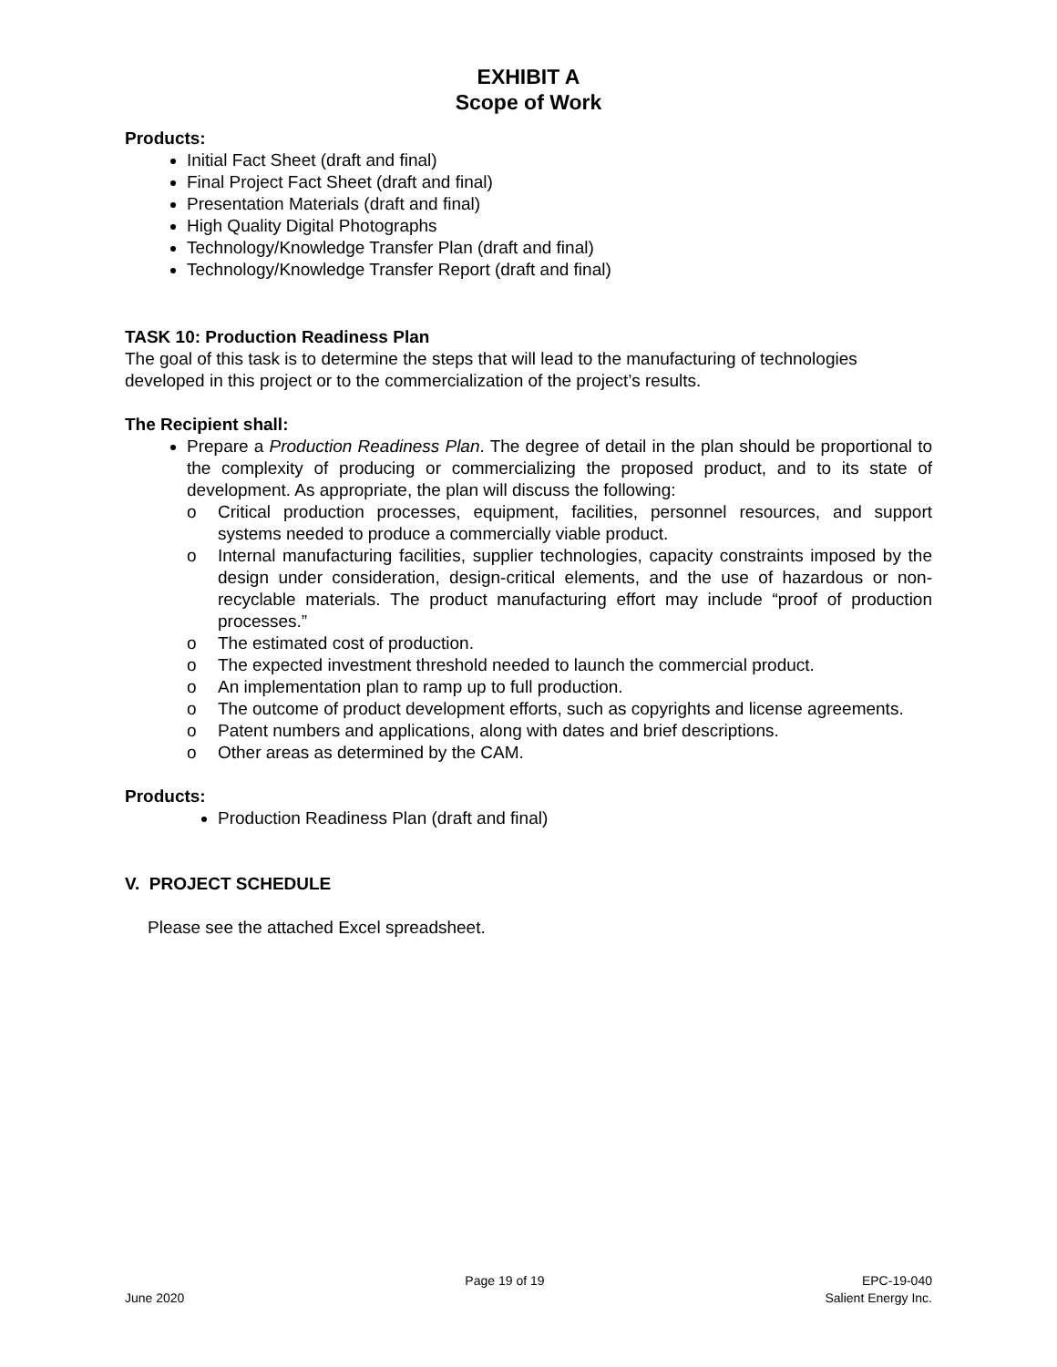EXHIBIT A
Scope of Work
Products:
Initial Fact Sheet (draft and final)
Final Project Fact Sheet (draft and final)
Presentation Materials (draft and final)
High Quality Digital Photographs
Technology/Knowledge Transfer Plan (draft and final)
Technology/Knowledge Transfer Report (draft and final)
TASK 10: Production Readiness Plan
The goal of this task is to determine the steps that will lead to the manufacturing of technologies developed in this project or to the commercialization of the project’s results.
The Recipient shall:
Prepare a Production Readiness Plan. The degree of detail in the plan should be proportional to the complexity of producing or commercializing the proposed product, and to its state of development. As appropriate, the plan will discuss the following:
o Critical production processes, equipment, facilities, personnel resources, and support systems needed to produce a commercially viable product.
o Internal manufacturing facilities, supplier technologies, capacity constraints imposed by the design under consideration, design-critical elements, and the use of hazardous or non-recyclable materials. The product manufacturing effort may include “proof of production processes.”
o The estimated cost of production.
o The expected investment threshold needed to launch the commercial product.
o An implementation plan to ramp up to full production.
o The outcome of product development efforts, such as copyrights and license agreements.
o Patent numbers and applications, along with dates and brief descriptions.
o Other areas as determined by the CAM.
Products:
Production Readiness Plan (draft and final)
V. PROJECT SCHEDULE
Please see the attached Excel spreadsheet.
June 2020 Page 19 of 19 EPC-19-040
Salient Energy Inc.